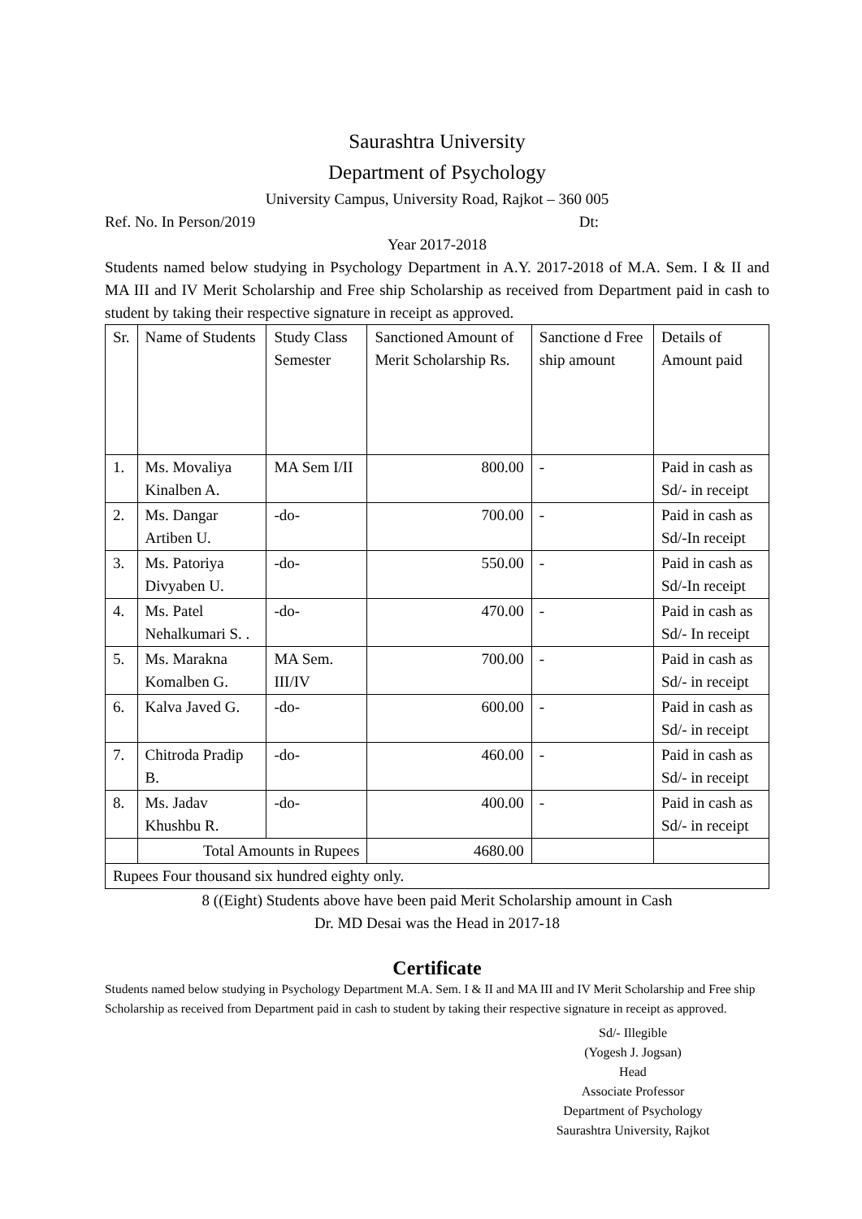Saurashtra University
Department of Psychology
University Campus, University Road, Rajkot – 360 005
Ref. No. In Person/2019 Dt:
Year 2017-2018
Students named below studying in Psychology Department in A.Y. 2017-2018 of M.A. Sem. I & II and MA III and IV Merit Scholarship and Free ship Scholarship as received from Department paid in cash to student by taking their respective signature in receipt as approved.
| Sr. | Name of Students | Study Class Semester | Sanctioned Amount of Merit Scholarship Rs. | Sanctione d Free ship amount | Details of Amount paid |
| 1. | Ms. Movaliya Kinalben A. | MA Sem I/II | 800.00 | - | Paid in cash as Sd/- in receipt |
| 2. | Ms. Dangar Artiben U. | -do- | 700.00 | - | Paid in cash as Sd/-In receipt |
| 3. | Ms. Patoriya Divyaben U. | -do- | 550.00 | - | Paid in cash as Sd/-In receipt |
| 4. | Ms. Patel Nehalkumari S. . | -do- | 470.00 | - | Paid in cash as Sd/- In receipt |
| 5. | Ms. Marakna Komalben G. | MA Sem. III/IV | 700.00 | - | Paid in cash as Sd/- in receipt |
| 6. | Kalva Javed G. | -do- | 600.00 | - | Paid in cash as Sd/- in receipt |
| 7. | Chitroda Pradip B. | -do- | 460.00 | - | Paid in cash as Sd/- in receipt |
| 8. | Ms. Jadav Khushbu R. | -do- | 400.00 | - | Paid in cash as Sd/- in receipt |
| | Total Amounts in Rupees | | 4680.00 | | |
| Rupees Four thousand six hundred eighty only. | | | | | |
8 ((Eight) Students above have been paid Merit Scholarship amount in Cash
Dr. MD Desai was the Head in 2017-18
Certificate
Students named below studying in Psychology Department M.A. Sem. I & II and MA III and IV Merit Scholarship and Free ship Scholarship as received from Department paid in cash to student by taking their respective signature in receipt as approved.
Sd/- Illegible
(Yogesh J. Jogsan)
Head
Associate Professor
Department of Psychology
Saurashtra University, Rajkot